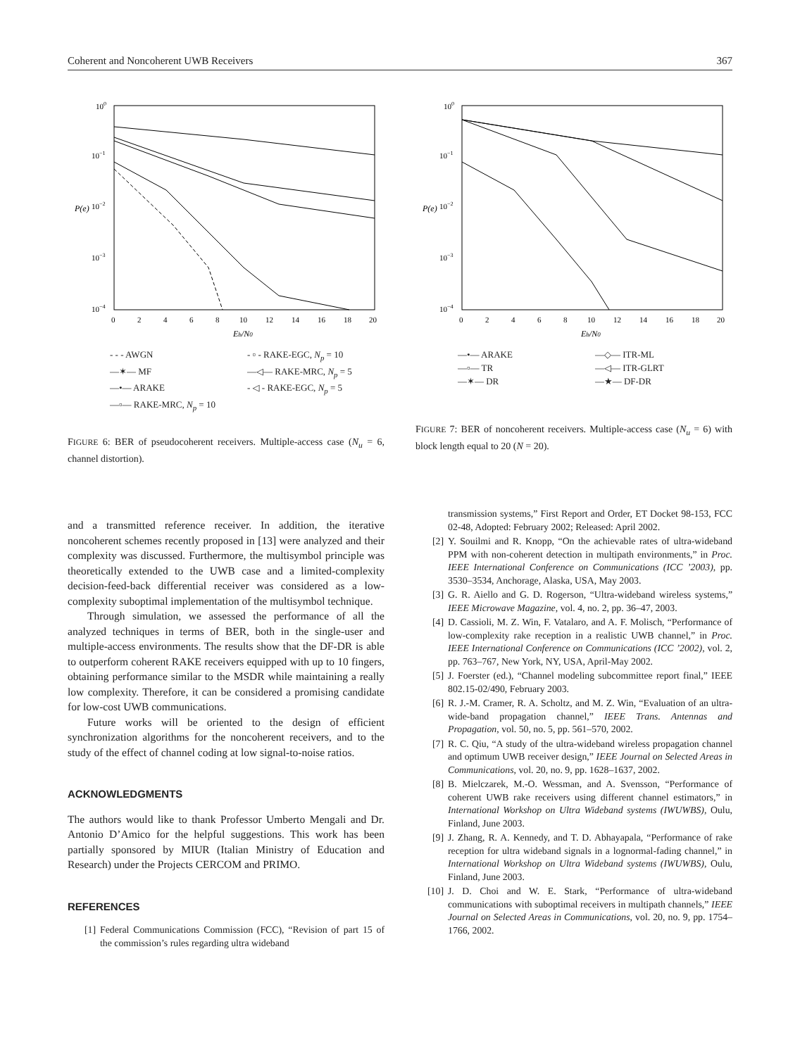Coherent and Noncoherent UWB Receivers 367
100
10−1
10−2
10−3
10−4
P(e)
0
2
4
6
8
10
12
14
16
18
20
Eb/N0
- - - AWGN - ▫ - RAKE-EGC, N<sub>p</sub> = 10 —✶— MF —◁— RAKE-MRC, N<sub>p</sub> = 5 —•— ARAKE - ◁ - RAKE-EGC, N<sub>p</sub> = 5 —▫— RAKE-MRC, N<sub>p</sub> = 10
FIGURE 6: BER of pseudocoherent receivers. Multiple-access case (N<sub>u</sub> = 6, channel distortion).
100
10−1
10−2
10−3
10−4
P(e)
0
2
4
6
8
10
12
14
16
18
20
Eb/N0
—•— ARAKE —◇— ITR-ML —▫— TR —◁— ITR-GLRT —✶— DR —★— DF-DR
FIGURE 7: BER of noncoherent receivers. Multiple-access case (N<sub>u</sub> = 6) with block length equal to 20 (N = 20).
and a transmitted reference receiver. In addition, the iterative noncoherent schemes recently proposed in [13] were analyzed and their complexity was discussed. Furthermore, the multisymbol principle was theoretically extended to the UWB case and a limited-complexity decision-feed-back differential receiver was considered as a low-complexity suboptimal implementation of the multisymbol technique.
Through simulation, we assessed the performance of all the analyzed techniques in terms of BER, both in the single-user and multiple-access environments. The results show that the DF-DR is able to outperform coherent RAKE receivers equipped with up to 10 fingers, obtaining performance similar to the MSDR while maintaining a really low complexity. Therefore, it can be considered a promising candidate for low-cost UWB communications.
Future works will be oriented to the design of efficient synchronization algorithms for the noncoherent receivers, and to the study of the effect of channel coding at low signal-to-noise ratios.
ACKNOWLEDGMENTS
The authors would like to thank Professor Umberto Mengali and Dr. Antonio D’Amico for the helpful suggestions. This work has been partially sponsored by MIUR (Italian Ministry of Education and Research) under the Projects CERCOM and PRIMO.
REFERENCES
[1] Federal Communications Commission (FCC), “Revision of part 15 of the commission’s rules regarding ultra wideband
transmission systems,” First Report and Order, ET Docket 98-153, FCC 02-48, Adopted: February 2002; Released: April 2002.
[2] Y. Souilmi and R. Knopp, “On the achievable rates of ultra-wideband PPM with non-coherent detection in multipath environments,” in Proc. IEEE International Conference on Communications (ICC ’2003), pp. 3530–3534, Anchorage, Alaska, USA, May 2003.
[3] G. R. Aiello and G. D. Rogerson, “Ultra-wideband wireless systems,” IEEE Microwave Magazine, vol. 4, no. 2, pp. 36–47, 2003.
[4] D. Cassioli, M. Z. Win, F. Vatalaro, and A. F. Molisch, “Performance of low-complexity rake reception in a realistic UWB channel,” in Proc. IEEE International Conference on Communications (ICC ’2002), vol. 2, pp. 763–767, New York, NY, USA, April-May 2002.
[5] J. Foerster (ed.), “Channel modeling subcommittee report final,” IEEE 802.15-02/490, February 2003.
[6] R. J.-M. Cramer, R. A. Scholtz, and M. Z. Win, “Evaluation of an ultra-wide-band propagation channel,” IEEE Trans. Antennas and Propagation, vol. 50, no. 5, pp. 561–570, 2002.
[7] R. C. Qiu, “A study of the ultra-wideband wireless propagation channel and optimum UWB receiver design,” IEEE Journal on Selected Areas in Communications, vol. 20, no. 9, pp. 1628–1637, 2002.
[8] B. Mielczarek, M.-O. Wessman, and A. Svensson, “Performance of coherent UWB rake receivers using different channel estimators,” in International Workshop on Ultra Wideband systems (IWUWBS), Oulu, Finland, June 2003.
[9] J. Zhang, R. A. Kennedy, and T. D. Abhayapala, “Performance of rake reception for ultra wideband signals in a lognormal-fading channel,” in International Workshop on Ultra Wideband systems (IWUWBS), Oulu, Finland, June 2003.
[10] J. D. Choi and W. E. Stark, “Performance of ultra-wideband communications with suboptimal receivers in multipath channels,” IEEE Journal on Selected Areas in Communications, vol. 20, no. 9, pp. 1754–1766, 2002.